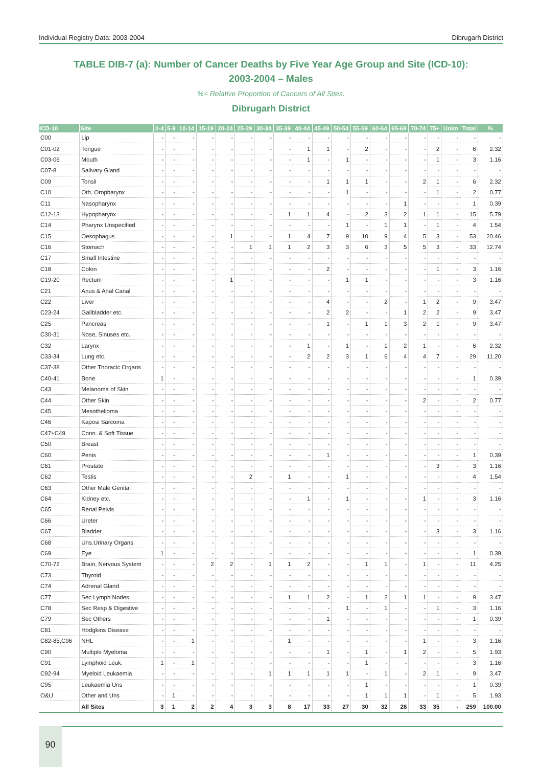Individual Registry Data: 2003-2004 Dibrugarh District
TABLE DIB-7 (a): Number of Cancer Deaths by Five Year Age Group and Site (ICD-10):
2003-2004 – Males
%= Relative Proportion of Cancers of All Sites.
Dibrugarh District
| ICD-10 | Site | 0-4 | 5-9 | 10-14 | 15-19 | 20-24 | 25-29 | 30-34 | 35-39 | 40-44 | 45-49 | 50-54 | 55-59 | 60-64 | 65-69 | 70-74 | 75+ | Unkn | Total | % |
| --- | --- | --- | --- | --- | --- | --- | --- | --- | --- | --- | --- | --- | --- | --- | --- | --- | --- | --- | --- | --- |
| C00 | Lip | - | - | - | - | - | - | - | - | - | - | - | - | - | - | - | - | - | - | - |
| C01-02 | Tongue | - | - | - | - | - | - | - | - | 1 | 1 | - | 2 | - | - | - | 2 | - | 6 | 2.32 |
| C03-06 | Mouth | - | - | - | - | - | - | - | - | 1 | - | 1 | - | - | - | - | 1 | - | 3 | 1.16 |
| C07-8 | Salivary Gland | - | - | - | - | - | - | - | - | - | - | - | - | - | - | - | - | - | - | - |
| C09 | Tonsil | - | - | - | - | - | - | - | - | - | 1 | 1 | 1 | - | - | 2 | 1 | - | 6 | 2.32 |
| C10 | Oth. Oropharynx | - | - | - | - | - | - | - | - | - | - | 1 | - | - | - | - | 1 | - | 2 | 0.77 |
| C11 | Nasopharynx | - | - | - | - | - | - | - | - | - | - | - | - | - | 1 | - | - | - | 1 | 0.39 |
| C12-13 | Hypopharynx | - | - | - | - | - | - | - | 1 | 1 | 4 | - | 2 | 3 | 2 | 1 | 1 | - | 15 | 5.79 |
| C14 | Pharynx Unspecified | - | - | - | - | - | - | - | - | - | - | 1 | - | 1 | 1 | - | 1 | - | 4 | 1.54 |
| C15 | Oesophagus | - | - | - | - | 1 | - | - | 1 | 4 | 7 | 9 | 10 | 9 | 4 | 5 | 3 | - | 53 | 20.46 |
| C16 | Stomach | - | - | - | - | - | 1 | 1 | 1 | 2 | 3 | 3 | 6 | 3 | 5 | 5 | 3 | - | 33 | 12.74 |
| C17 | Small Intestine | - | - | - | - | - | - | - | - | - | - | - | - | - | - | - | - | - | - | - |
| C18 | Colon | - | - | - | - | - | - | - | - | - | 2 | - | - | - | - | - | 1 | - | 3 | 1.16 |
| C19-20 | Rectum | - | - | - | - | 1 | - | - | - | - | - | 1 | 1 | - | - | - | - | - | 3 | 1.16 |
| C21 | Anus & Anal Canal | - | - | - | - | - | - | - | - | - | - | - | - | - | - | - | - | - | - | - |
| C22 | Liver | - | - | - | - | - | - | - | - | - | 4 | - | - | 2 | - | 1 | 2 | - | 9 | 3.47 |
| C23-24 | Gallbladder etc. | - | - | - | - | - | - | - | - | - | 2 | 2 | - | - | 1 | 2 | 2 | - | 9 | 3.47 |
| C25 | Pancreas | - | - | - | - | - | - | - | - | - | 1 | - | 1 | 1 | 3 | 2 | 1 | - | 9 | 3.47 |
| C30-31 | Nose, Sinuses etc. | - | - | - | - | - | - | - | - | - | - | - | - | - | - | - | - | - | - | - |
| C32 | Larynx | - | - | - | - | - | - | - | - | 1 | - | 1 | - | 1 | 2 | 1 | - | - | 6 | 2.32 |
| C33-34 | Lung etc. | - | - | - | - | - | - | - | - | 2 | 2 | 3 | 1 | 6 | 4 | 4 | 7 | - | 29 | 11.20 |
| C37-38 | Other Thoracic Organs | - | - | - | - | - | - | - | - | - | - | - | - | - | - | - | - | - | - | - |
| C40-41 | Bone | 1 | - | - | - | - | - | - | - | - | - | - | - | - | - | - | - | - | 1 | 0.39 |
| C43 | Melanoma of Skin | - | - | - | - | - | - | - | - | - | - | - | - | - | - | - | - | - | - | - |
| C44 | Other Skin | - | - | - | - | - | - | - | - | - | - | - | - | - | - | 2 | - | - | 2 | 0.77 |
| C45 | Mesothelioma | - | - | - | - | - | - | - | - | - | - | - | - | - | - | - | - | - | - | - |
| C46 | Kaposi Sarcoma | - | - | - | - | - | - | - | - | - | - | - | - | - | - | - | - | - | - | - |
| C47+C49 | Conn. & Soft Tissue | - | - | - | - | - | - | - | - | - | - | - | - | - | - | - | - | - | - | - |
| C50 | Breast | - | - | - | - | - | - | - | - | - | - | - | - | - | - | - | - | - | - | - |
| C60 | Penis | - | - | - | - | - | - | - | - | - | 1 | - | - | - | - | - | - | - | 1 | 0.39 |
| C61 | Prostate | - | - | - | - | - | - | - | - | - | - | - | - | - | - | - | 3 | - | 3 | 1.16 |
| C62 | Testis | - | - | - | - | - | 2 | - | 1 | - | - | 1 | - | - | - | - | - | - | 4 | 1.54 |
| C63 | Other Male Genital | - | - | - | - | - | - | - | - | - | - | - | - | - | - | - | - | - | - | - |
| C64 | Kidney etc. | - | - | - | - | - | - | - | - | 1 | - | 1 | - | - | - | 1 | - | - | 3 | 1.16 |
| C65 | Renal Pelvis | - | - | - | - | - | - | - | - | - | - | - | - | - | - | - | - | - | - | - |
| C66 | Ureter | - | - | - | - | - | - | - | - | - | - | - | - | - | - | - | - | - | - | - |
| C67 | Bladder | - | - | - | - | - | - | - | - | - | - | - | - | - | - | - | 3 | - | 3 | 1.16 |
| C68 | Uns.Urinary Organs | - | - | - | - | - | - | - | - | - | - | - | - | - | - | - | - | - | - | - |
| C69 | Eye | 1 | - | - | - | - | - | - | - | - | - | - | - | - | - | - | - | - | 1 | 0.39 |
| C70-72 | Brain, Nervous System | - | - | - | 2 | 2 | - | 1 | 1 | 2 | - | - | 1 | 1 | - | 1 | - | - | 11 | 4.25 |
| C73 | Thyroid | - | - | - | - | - | - | - | - | - | - | - | - | - | - | - | - | - | - | - |
| C74 | Adrenal Gland | - | - | - | - | - | - | - | - | - | - | - | - | - | - | - | - | - | - | - |
| C77 | Sec Lymph Nodes | - | - | - | - | - | - | - | 1 | 1 | 2 | - | 1 | 2 | 1 | 1 | - | - | 9 | 3.47 |
| C78 | Sec Resp & Digestive | - | - | - | - | - | - | - | - | - | - | 1 | - | 1 | - | - | 1 | - | 3 | 1.16 |
| C79 | Sec Others | - | - | - | - | - | - | - | - | - | 1 | - | - | - | - | - | - | - | 1 | 0.39 |
| C81 | Hodgkins Disease | - | - | - | - | - | - | - | - | - | - | - | - | - | - | - | - | - | - | - |
| C82-85,C96 | NHL | - | - | 1 | - | - | - | - | 1 | - | - | - | - | - | - | 1 | - | - | 3 | 1.16 |
| C90 | Multiple Myeloma | - | - | - | - | - | - | - | - | - | 1 | - | 1 | - | 1 | 2 | - | - | 5 | 1.93 |
| C91 | Lymphoid Leuk. | 1 | - | 1 | - | - | - | - | - | - | - | - | 1 | - | - | - | - | - | 3 | 1.16 |
| C92-94 | Myeloid Leukaemia | - | - | - | - | - | - | 1 | 1 | 1 | 1 | 1 | - | 1 | - | 2 | 1 | - | 9 | 3.47 |
| C95 | Leukaemia Uns | - | - | - | - | - | - | - | - | - | - | - | 1 | - | - | - | - | - | 1 | 0.39 |
| O&U | Other and Uns | - | 1 | - | - | - | - | - | - | - | - | - | 1 | 1 | 1 | - | 1 | - | 5 | 1.93 |
| | All Sites | 3 | 1 | 2 | 2 | 4 | 3 | 3 | 8 | 17 | 33 | 27 | 30 | 32 | 26 | 33 | 35 | - | 259 | 100.00 |
90